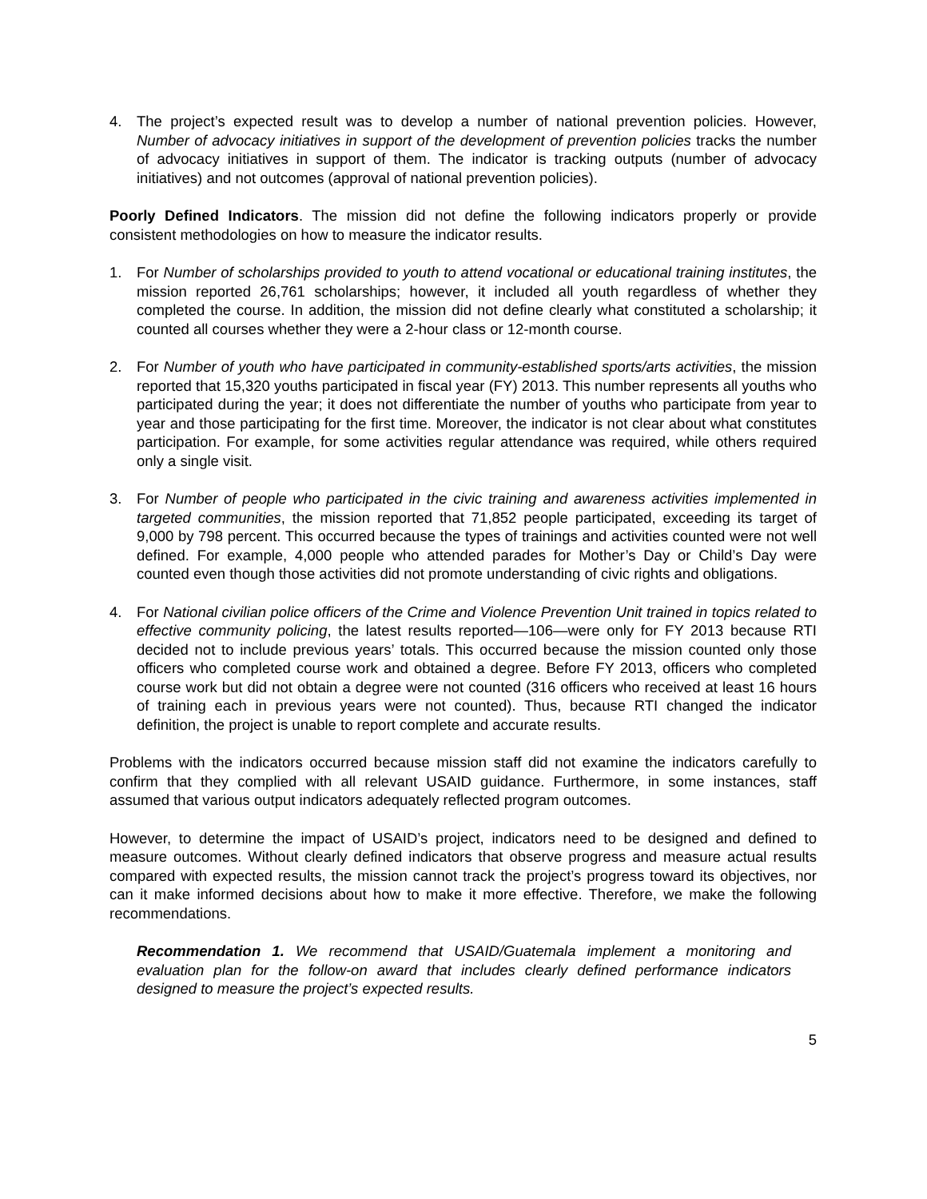4. The project’s expected result was to develop a number of national prevention policies. However, Number of advocacy initiatives in support of the development of prevention policies tracks the number of advocacy initiatives in support of them. The indicator is tracking outputs (number of advocacy initiatives) and not outcomes (approval of national prevention policies).
Poorly Defined Indicators. The mission did not define the following indicators properly or provide consistent methodologies on how to measure the indicator results.
1. For Number of scholarships provided to youth to attend vocational or educational training institutes, the mission reported 26,761 scholarships; however, it included all youth regardless of whether they completed the course. In addition, the mission did not define clearly what constituted a scholarship; it counted all courses whether they were a 2-hour class or 12-month course.
2. For Number of youth who have participated in community-established sports/arts activities, the mission reported that 15,320 youths participated in fiscal year (FY) 2013. This number represents all youths who participated during the year; it does not differentiate the number of youths who participate from year to year and those participating for the first time. Moreover, the indicator is not clear about what constitutes participation. For example, for some activities regular attendance was required, while others required only a single visit.
3. For Number of people who participated in the civic training and awareness activities implemented in targeted communities, the mission reported that 71,852 people participated, exceeding its target of 9,000 by 798 percent. This occurred because the types of trainings and activities counted were not well defined. For example, 4,000 people who attended parades for Mother’s Day or Child’s Day were counted even though those activities did not promote understanding of civic rights and obligations.
4. For National civilian police officers of the Crime and Violence Prevention Unit trained in topics related to effective community policing, the latest results reported—106—were only for FY 2013 because RTI decided not to include previous years’ totals. This occurred because the mission counted only those officers who completed course work and obtained a degree. Before FY 2013, officers who completed course work but did not obtain a degree were not counted (316 officers who received at least 16 hours of training each in previous years were not counted). Thus, because RTI changed the indicator definition, the project is unable to report complete and accurate results.
Problems with the indicators occurred because mission staff did not examine the indicators carefully to confirm that they complied with all relevant USAID guidance. Furthermore, in some instances, staff assumed that various output indicators adequately reflected program outcomes.
However, to determine the impact of USAID’s project, indicators need to be designed and defined to measure outcomes. Without clearly defined indicators that observe progress and measure actual results compared with expected results, the mission cannot track the project’s progress toward its objectives, nor can it make informed decisions about how to make it more effective. Therefore, we make the following recommendations.
Recommendation 1. We recommend that USAID/Guatemala implement a monitoring and evaluation plan for the follow-on award that includes clearly defined performance indicators designed to measure the project’s expected results.
5